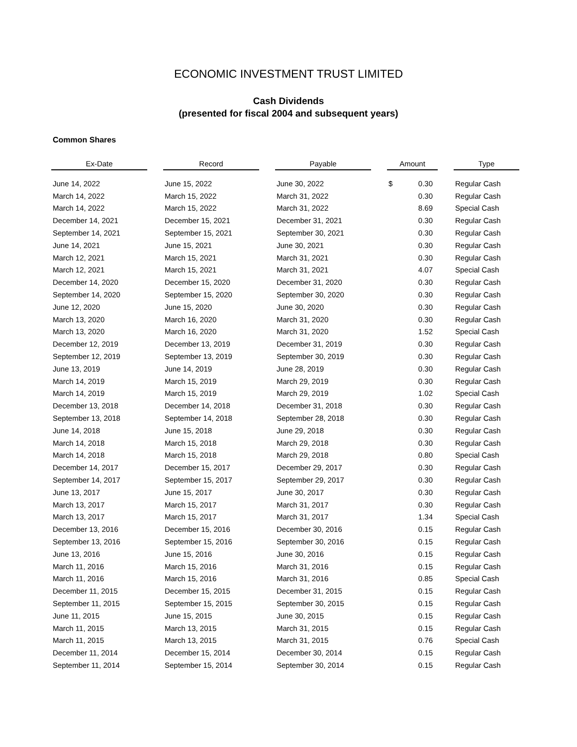ECONOMIC INVESTMENT TRUST LIMITED
Cash Dividends
(presented for fiscal 2004 and subsequent years)
Common Shares
| Ex-Date | | Record | | Payable | | Amount | | | Type |
| --- | --- | --- | --- | --- | --- | --- | --- | --- | --- |
| June 14, 2022 | | June 15, 2022 | | June 30, 2022 | | $ | 0.30 | | Regular Cash |
| March 14, 2022 | | March 15, 2022 | | March 31, 2022 | | | 0.30 | | Regular Cash |
| March 14, 2022 | | March 15, 2022 | | March 31, 2022 | | | 8.69 | | Special Cash |
| December 14, 2021 | | December 15, 2021 | | December 31, 2021 | | | 0.30 | | Regular Cash |
| September 14, 2021 | | September 15, 2021 | | September 30, 2021 | | | 0.30 | | Regular Cash |
| June 14, 2021 | | June 15, 2021 | | June 30, 2021 | | | 0.30 | | Regular Cash |
| March 12, 2021 | | March 15, 2021 | | March 31, 2021 | | | 0.30 | | Regular Cash |
| March 12, 2021 | | March 15, 2021 | | March 31, 2021 | | | 4.07 | | Special Cash |
| December 14, 2020 | | December 15, 2020 | | December 31, 2020 | | | 0.30 | | Regular Cash |
| September 14, 2020 | | September 15, 2020 | | September 30, 2020 | | | 0.30 | | Regular Cash |
| June 12, 2020 | | June 15, 2020 | | June 30, 2020 | | | 0.30 | | Regular Cash |
| March 13, 2020 | | March 16, 2020 | | March 31, 2020 | | | 0.30 | | Regular Cash |
| March 13, 2020 | | March 16, 2020 | | March 31, 2020 | | | 1.52 | | Special Cash |
| December 12, 2019 | | December 13, 2019 | | December 31, 2019 | | | 0.30 | | Regular Cash |
| September 12, 2019 | | September 13, 2019 | | September 30, 2019 | | | 0.30 | | Regular Cash |
| June 13, 2019 | | June 14, 2019 | | June 28, 2019 | | | 0.30 | | Regular Cash |
| March 14, 2019 | | March 15, 2019 | | March 29, 2019 | | | 0.30 | | Regular Cash |
| March 14, 2019 | | March 15, 2019 | | March 29, 2019 | | | 1.02 | | Special Cash |
| December 13, 2018 | | December 14, 2018 | | December 31, 2018 | | | 0.30 | | Regular Cash |
| September 13, 2018 | | September 14, 2018 | | September 28, 2018 | | | 0.30 | | Regular Cash |
| June 14, 2018 | | June 15, 2018 | | June 29, 2018 | | | 0.30 | | Regular Cash |
| March 14, 2018 | | March 15, 2018 | | March 29, 2018 | | | 0.30 | | Regular Cash |
| March 14, 2018 | | March 15, 2018 | | March 29, 2018 | | | 0.80 | | Special Cash |
| December 14, 2017 | | December 15, 2017 | | December 29, 2017 | | | 0.30 | | Regular Cash |
| September 14, 2017 | | September 15, 2017 | | September 29, 2017 | | | 0.30 | | Regular Cash |
| June 13, 2017 | | June 15, 2017 | | June 30, 2017 | | | 0.30 | | Regular Cash |
| March 13, 2017 | | March 15, 2017 | | March 31, 2017 | | | 0.30 | | Regular Cash |
| March 13, 2017 | | March 15, 2017 | | March 31, 2017 | | | 1.34 | | Special Cash |
| December 13, 2016 | | December 15, 2016 | | December 30, 2016 | | | 0.15 | | Regular Cash |
| September 13, 2016 | | September 15, 2016 | | September 30, 2016 | | | 0.15 | | Regular Cash |
| June 13, 2016 | | June 15, 2016 | | June 30, 2016 | | | 0.15 | | Regular Cash |
| March 11, 2016 | | March 15, 2016 | | March 31, 2016 | | | 0.15 | | Regular Cash |
| March 11, 2016 | | March 15, 2016 | | March 31, 2016 | | | 0.85 | | Special Cash |
| December 11, 2015 | | December 15, 2015 | | December 31, 2015 | | | 0.15 | | Regular Cash |
| September 11, 2015 | | September 15, 2015 | | September 30, 2015 | | | 0.15 | | Regular Cash |
| June 11, 2015 | | June 15, 2015 | | June 30, 2015 | | | 0.15 | | Regular Cash |
| March 11, 2015 | | March 13, 2015 | | March 31, 2015 | | | 0.15 | | Regular Cash |
| March 11, 2015 | | March 13, 2015 | | March 31, 2015 | | | 0.76 | | Special Cash |
| December 11, 2014 | | December 15, 2014 | | December 30, 2014 | | | 0.15 | | Regular Cash |
| September 11, 2014 | | September 15, 2014 | | September 30, 2014 | | | 0.15 | | Regular Cash |